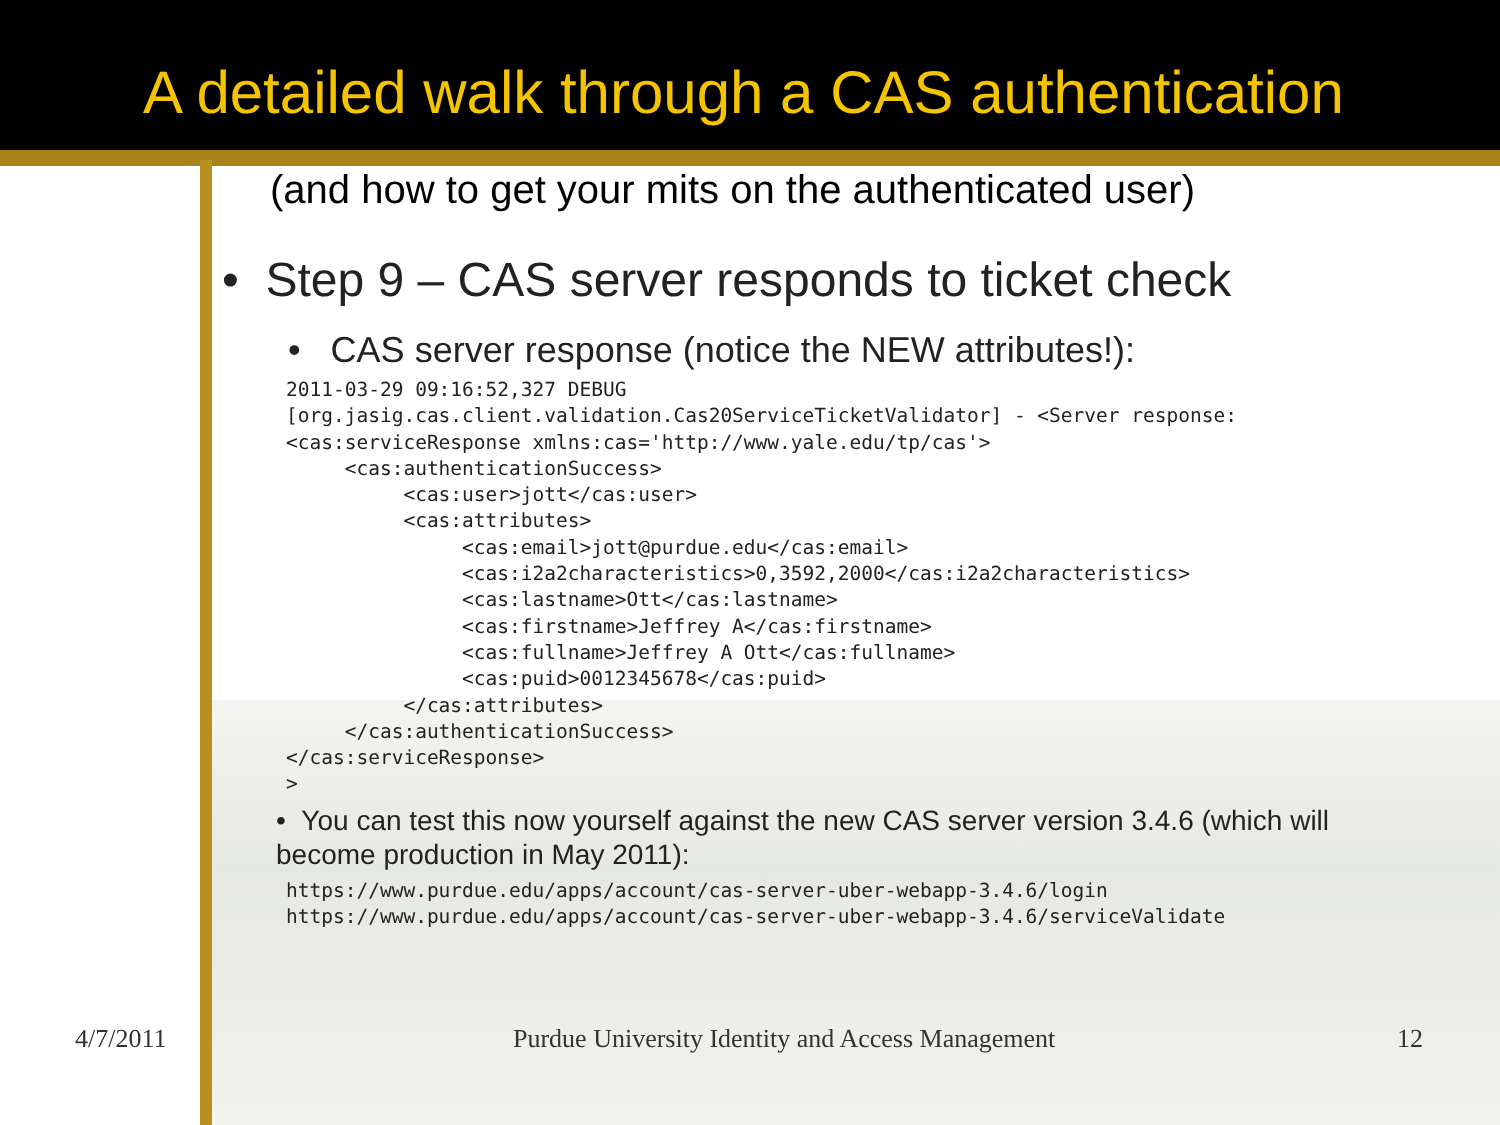A detailed walk through a CAS authentication
(and how to get your mits on the authenticated user)
• Step 9 – CAS server responds to ticket check
• CAS server response (notice the NEW attributes!):
2011-03-29 09:16:52,327 DEBUG
[org.jasig.cas.client.validation.Cas20ServiceTicketValidator] - <Server response:
<cas:serviceResponse xmlns:cas='http://www.yale.edu/tp/cas'>
     <cas:authenticationSuccess>
          <cas:user>jott</cas:user>
          <cas:attributes>
               <cas:email>jott@purdue.edu</cas:email>
               <cas:i2a2characteristics>0,3592,2000</cas:i2a2characteristics>
               <cas:lastname>Ott</cas:lastname>
               <cas:firstname>Jeffrey A</cas:firstname>
               <cas:fullname>Jeffrey A Ott</cas:fullname>
               <cas:puid>0012345678</cas:puid>
          </cas:attributes>
     </cas:authenticationSuccess>
</cas:serviceResponse>
>
• You can test this now yourself against the new CAS server version 3.4.6 (which will become production in May 2011):
https://www.purdue.edu/apps/account/cas-server-uber-webapp-3.4.6/login
https://www.purdue.edu/apps/account/cas-server-uber-webapp-3.4.6/serviceValidate
4/7/2011 Purdue University Identity and Access Management 12